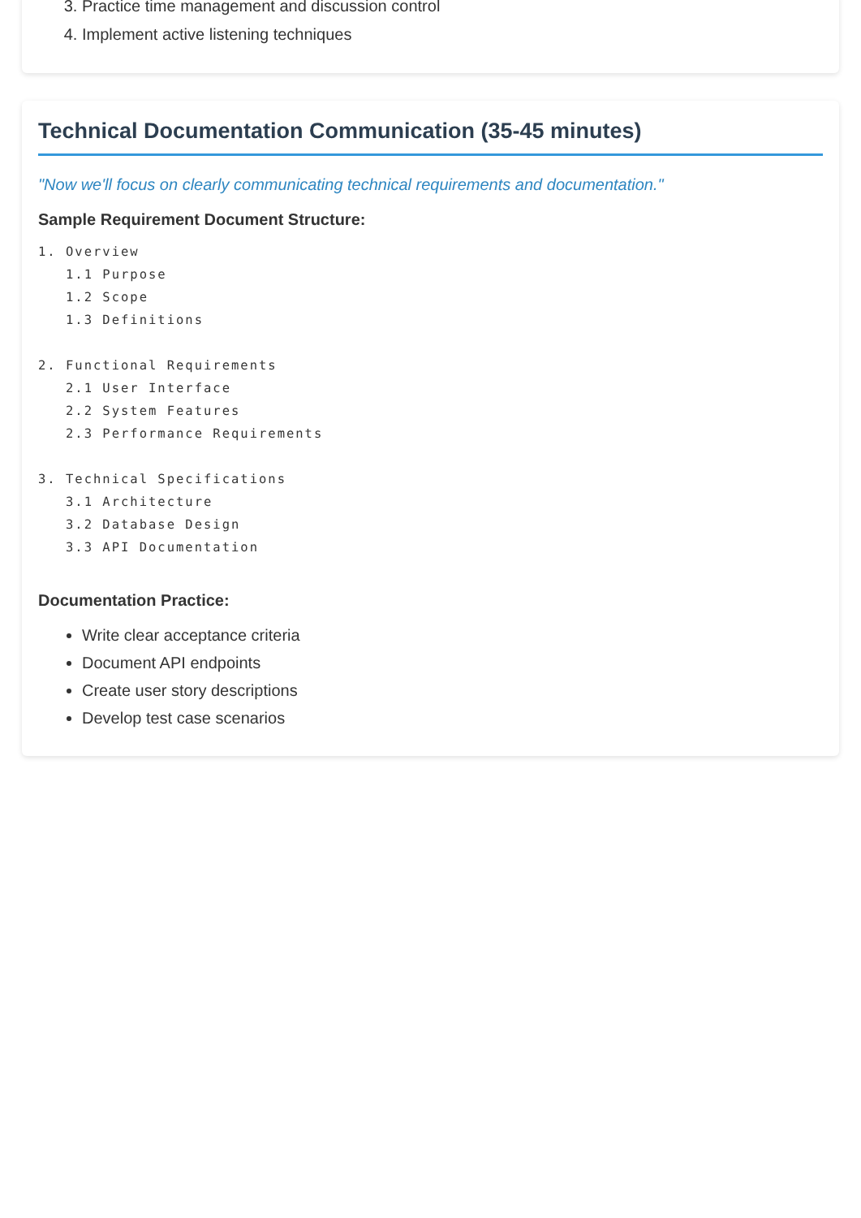3. Practice time management and discussion control
4. Implement active listening techniques
Technical Documentation Communication (35-45 minutes)
"Now we'll focus on clearly communicating technical requirements and documentation."
Sample Requirement Document Structure:
1. Overview
   1.1 Purpose
   1.2 Scope
   1.3 Definitions

2. Functional Requirements
   2.1 User Interface
   2.2 System Features
   2.3 Performance Requirements

3. Technical Specifications
   3.1 Architecture
   3.2 Database Design
   3.3 API Documentation
Documentation Practice:
Write clear acceptance criteria
Document API endpoints
Create user story descriptions
Develop test case scenarios